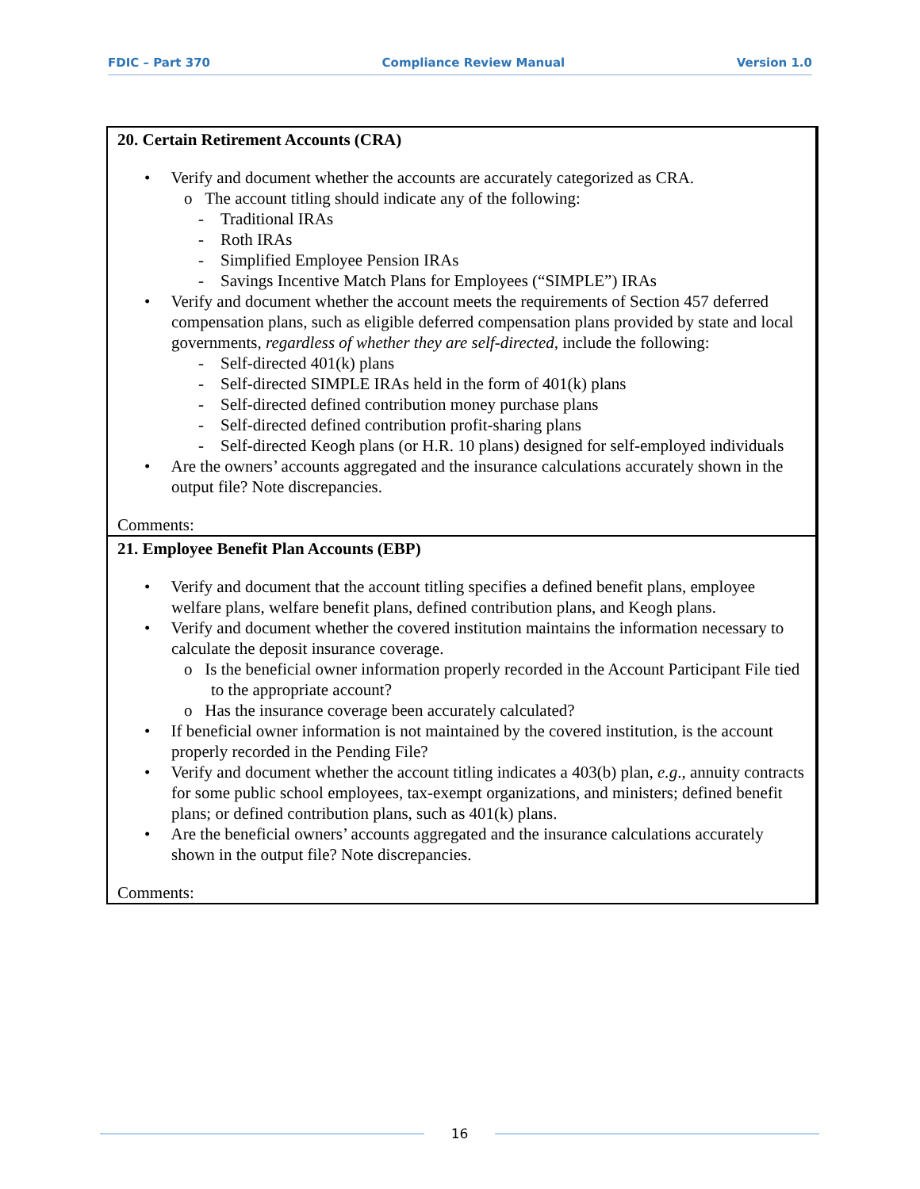FDIC – Part 370 Compliance Review Manual Version 1.0
| 20. Certain Retirement Accounts (CRA) • Verify and document whether the accounts are accurately categorized as CRA. o The account titling should indicate any of the following: - Traditional IRAs - Roth IRAs - Simplified Employee Pension IRAs - Savings Incentive Match Plans for Employees (“SIMPLE”) IRAs • Verify and document whether the account meets the requirements of Section 457 deferred compensation plans, such as eligible deferred compensation plans provided by state and local governments, regardless of whether they are self-directed , include the following: - Self-directed 401(k) plans - Self-directed SIMPLE IRAs held in the form of 401(k) plans - Self-directed defined contribution money purchase plans - Self-directed defined contribution profit-sharing plans - Self-directed Keogh plans (or H.R. 10 plans) designed for self-employed individuals • Are the owners’ accounts aggregated and the insurance calculations accurately shown in the output file? Note discrepancies. Comments: |
| 21. Employee Benefit Plan Accounts (EBP) • Verify and document that the account titling specifies a defined benefit plans, employee welfare plans, welfare benefit plans, defined contribution plans, and Keogh plans. • Verify and document whether the covered institution maintains the information necessary to calculate the deposit insurance coverage. o Is the beneficial owner information properly recorded in the Account Participant File tied to the appropriate account? o Has the insurance coverage been accurately calculated? • If beneficial owner information is not maintained by the covered institution, is the account properly recorded in the Pending File? • Verify and document whether the account titling indicates a 403(b) plan, e.g ., annuity contracts for some public school employees, tax-exempt organizations, and ministers; defined benefit plans; or defined contribution plans, such as 401(k) plans. • Are the beneficial owners’ accounts aggregated and the insurance calculations accurately shown in the output file? Note discrepancies. Comments: |
16